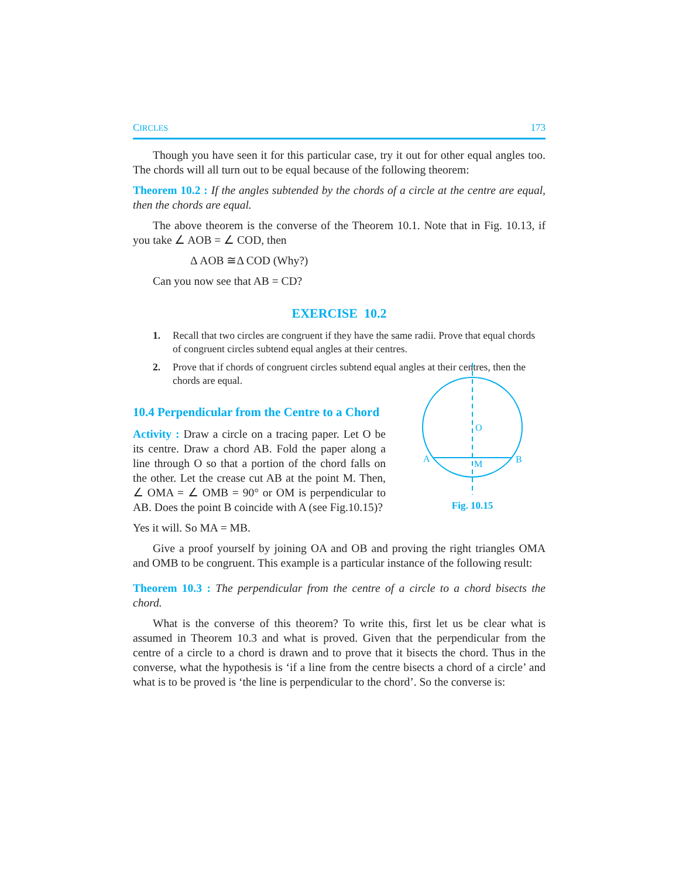CIRCLES 173
Though you have seen it for this particular case, try it out for other equal angles too. The chords will all turn out to be equal because of the following theorem:
Theorem 10.2 : If the angles subtended by the chords of a circle at the centre are equal, then the chords are equal.
The above theorem is the converse of the Theorem 10.1. Note that in Fig. 10.13, if you take ∠ AOB = ∠ COD, then
Δ AOB ≅Δ COD (Why?)
Can you now see that AB = CD?
EXERCISE 10.2
1. Recall that two circles are congruent if they have the same radii. Prove that equal chords of congruent circles subtend equal angles at their centres.
2. Prove that if chords of congruent circles subtend equal angles at their centres, then the chords are equal.
10.4 Perpendicular from the Centre to a Chord
Activity : Draw a circle on a tracing paper. Let O be its centre. Draw a chord AB. Fold the paper along a line through O so that a portion of the chord falls on the other. Let the crease cut AB at the point M. Then, ∠ OMA = ∠ OMB = 90° or OM is perpendicular to AB. Does the point B coincide with A (see Fig.10.15)?
Yes it will. So MA = MB.
O
A
B
M
Fig. 10.15
Give a proof yourself by joining OA and OB and proving the right triangles OMA and OMB to be congruent. This example is a particular instance of the following result:
Theorem 10.3 : The perpendicular from the centre of a circle to a chord bisects the chord.
What is the converse of this theorem? To write this, first let us be clear what is assumed in Theorem 10.3 and what is proved. Given that the perpendicular from the centre of a circle to a chord is drawn and to prove that it bisects the chord. Thus in the converse, what the hypothesis is ‘if a line from the centre bisects a chord of a circle’ and what is to be proved is ‘the line is perpendicular to the chord’. So the converse is: